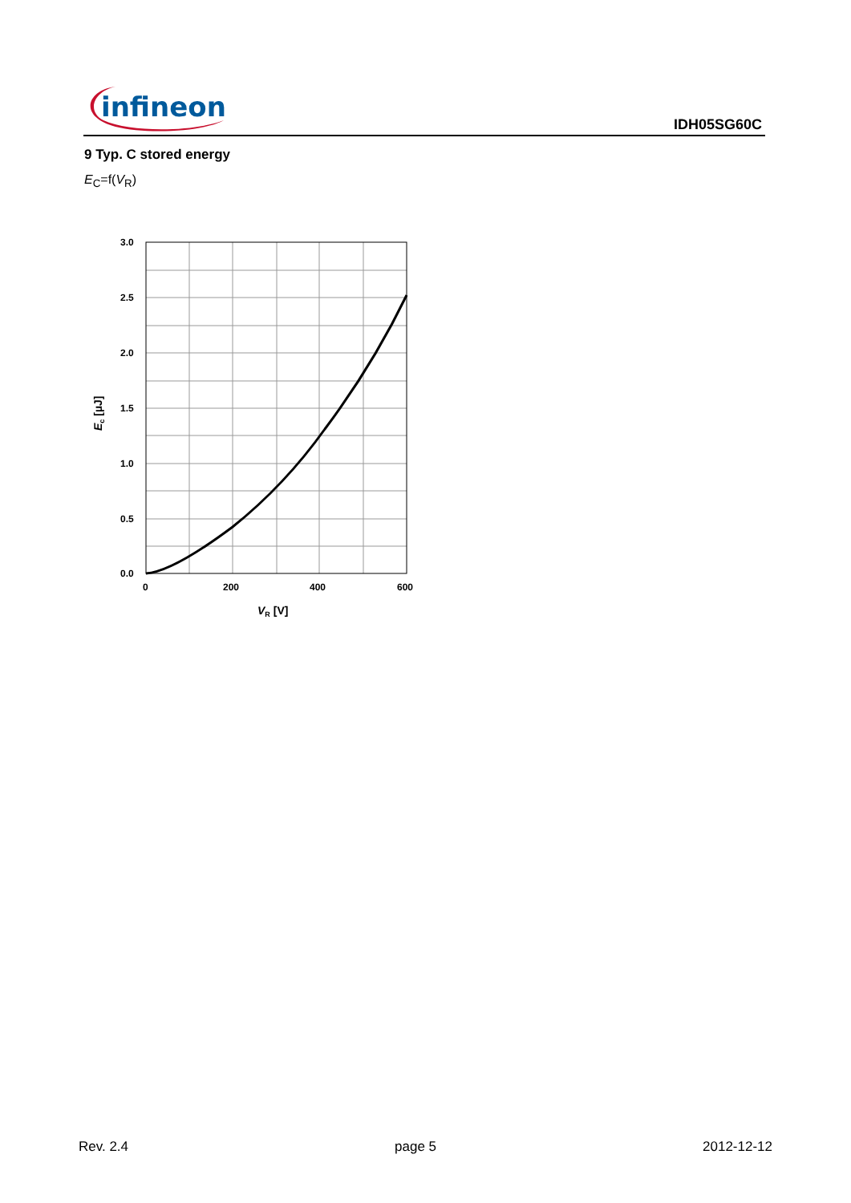infineon
IDH05SG60C
9 Typ. C stored energy
E<sub>C</sub>=f(V<sub>R</sub>)
3.0
2.5
2.0
1.5
1.0
0.5
0.0
0
200
400
600
VR [V]
Ec [µJ]
Rev. 2.4 page 5 2012-12-12